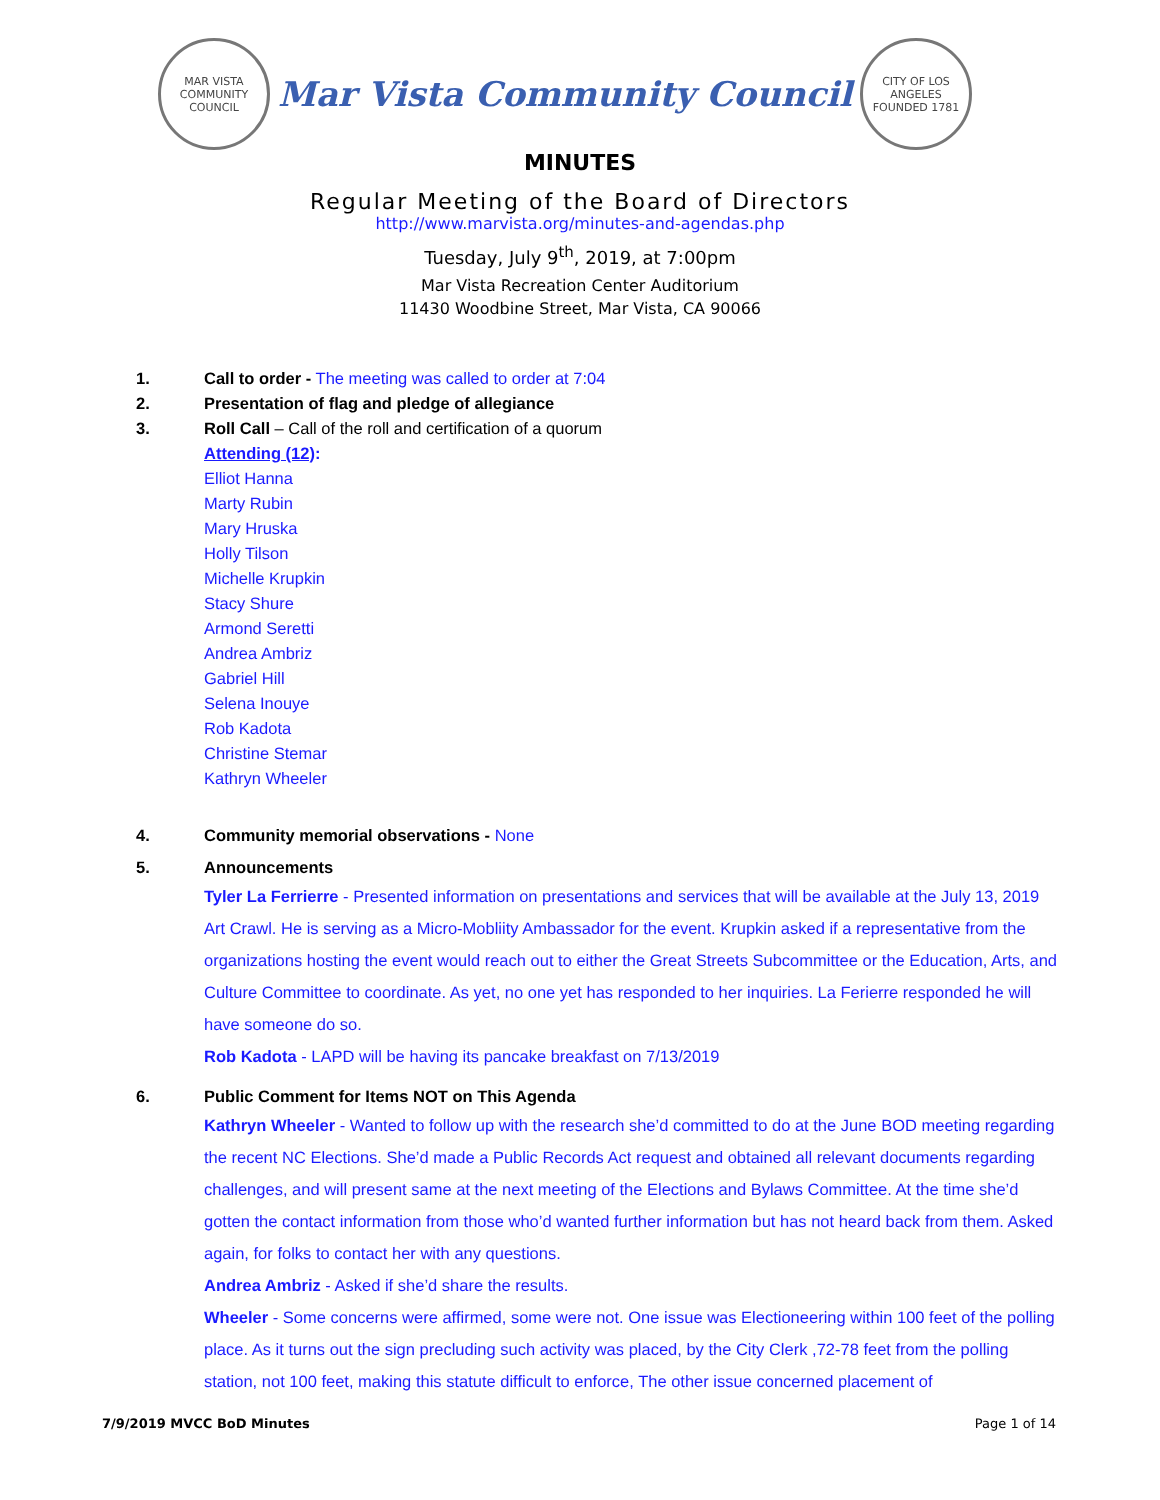MAR VISTA COMMUNITY COUNCIL
Mar Vista Community Council
CITY OF LOS ANGELES FOUNDED 1781
MINUTES
Regular Meeting of the Board of Directors
http://www.marvista.org/minutes-and-agendas.php
Tuesday, July 9<sup>th</sup>, 2019, at 7:00pm
Mar Vista Recreation Center Auditorium
11430 Woodbine Street, Mar Vista, CA 90066
1. Call to order - The meeting was called to order at 7:04
2. Presentation of flag and pledge of allegiance
3. Roll Call – Call of the roll and certification of a quorum
Attending (12):
Elliot Hanna
Marty Rubin
Mary Hruska
Holly Tilson
Michelle Krupkin
Stacy Shure
Armond Seretti
Andrea Ambriz
Gabriel Hill
Selena Inouye
Rob Kadota
Christine Stemar
Kathryn Wheeler
4. Community memorial observations - None
5. Announcements
Tyler La Ferrierre - Presented information on presentations and services that will be available at the July 13, 2019 Art Crawl. He is serving as a Micro-Mobliity Ambassador for the event. Krupkin asked if a representative from the organizations hosting the event would reach out to either the Great Streets Subcommittee or the Education, Arts, and Culture Committee to coordinate. As yet, no one yet has responded to her inquiries. La Ferierre responded he will have someone do so.
Rob Kadota - LAPD will be having its pancake breakfast on 7/13/2019
6. Public Comment for Items NOT on This Agenda
Kathryn Wheeler - Wanted to follow up with the research she’d committed to do at the June BOD meeting regarding the recent NC Elections. She’d made a Public Records Act request and obtained all relevant documents regarding challenges, and will present same at the next meeting of the Elections and Bylaws Committee. At the time she’d gotten the contact information from those who’d wanted further information but has not heard back from them. Asked again, for folks to contact her with any questions.
Andrea Ambriz - Asked if she’d share the results.
Wheeler - Some concerns were affirmed, some were not. One issue was Electioneering within 100 feet of the polling place. As it turns out the sign precluding such activity was placed, by the City Clerk ,72-78 feet from the polling station, not 100 feet, making this statute difficult to enforce, The other issue concerned placement of
7/9/2019 MVCC BoD Minutes Page 1 of 14